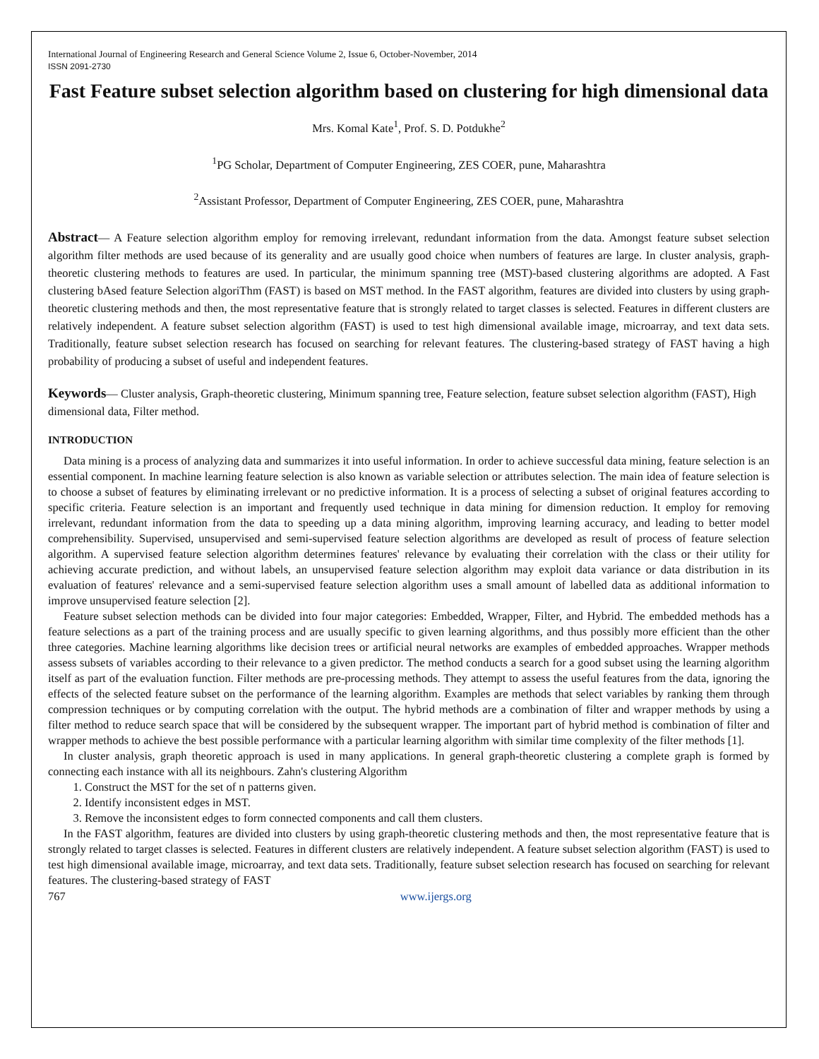International Journal of Engineering Research and General Science Volume 2, Issue 6, October-November, 2014
ISSN 2091-2730
Fast Feature subset selection algorithm based on clustering for high dimensional data
Mrs. Komal Kate<sup>1</sup>, Prof. S. D. Potdukhe<sup>2</sup>
<sup>1</sup> PG Scholar, Department of Computer Engineering, ZES COER, pune, Maharashtra
<sup>2</sup> Assistant Professor, Department of Computer Engineering, ZES COER, pune, Maharashtra
Abstract— A Feature selection algorithm employ for removing irrelevant, redundant information from the data. Amongst feature subset selection algorithm filter methods are used because of its generality and are usually good choice when numbers of features are large. In cluster analysis, graph-theoretic clustering methods to features are used. In particular, the minimum spanning tree (MST)-based clustering algorithms are adopted. A Fast clustering bAsed feature Selection algoriThm (FAST) is based on MST method. In the FAST algorithm, features are divided into clusters by using graph-theoretic clustering methods and then, the most representative feature that is strongly related to target classes is selected. Features in different clusters are relatively independent. A feature subset selection algorithm (FAST) is used to test high dimensional available image, microarray, and text data sets. Traditionally, feature subset selection research has focused on searching for relevant features. The clustering-based strategy of FAST having a high probability of producing a subset of useful and independent features.
Keywords— Cluster analysis, Graph-theoretic clustering, Minimum spanning tree, Feature selection, feature subset selection algorithm (FAST), High dimensional data, Filter method.
INTRODUCTION
Data mining is a process of analyzing data and summarizes it into useful information. In order to achieve successful data mining, feature selection is an essential component. In machine learning feature selection is also known as variable selection or attributes selection. The main idea of feature selection is to choose a subset of features by eliminating irrelevant or no predictive information. It is a process of selecting a subset of original features according to specific criteria. Feature selection is an important and frequently used technique in data mining for dimension reduction. It employ for removing irrelevant, redundant information from the data to speeding up a data mining algorithm, improving learning accuracy, and leading to better model comprehensibility. Supervised, unsupervised and semi-supervised feature selection algorithms are developed as result of process of feature selection algorithm. A supervised feature selection algorithm determines features' relevance by evaluating their correlation with the class or their utility for achieving accurate prediction, and without labels, an unsupervised feature selection algorithm may exploit data variance or data distribution in its evaluation of features' relevance and a semi-supervised feature selection algorithm uses a small amount of labelled data as additional information to improve unsupervised feature selection [2].
Feature subset selection methods can be divided into four major categories: Embedded, Wrapper, Filter, and Hybrid. The embedded methods has a feature selections as a part of the training process and are usually specific to given learning algorithms, and thus possibly more efficient than the other three categories. Machine learning algorithms like decision trees or artificial neural networks are examples of embedded approaches. Wrapper methods assess subsets of variables according to their relevance to a given predictor. The method conducts a search for a good subset using the learning algorithm itself as part of the evaluation function. Filter methods are pre-processing methods. They attempt to assess the useful features from the data, ignoring the effects of the selected feature subset on the performance of the learning algorithm. Examples are methods that select variables by ranking them through compression techniques or by computing correlation with the output. The hybrid methods are a combination of filter and wrapper methods by using a filter method to reduce search space that will be considered by the subsequent wrapper. The important part of hybrid method is combination of filter and wrapper methods to achieve the best possible performance with a particular learning algorithm with similar time complexity of the filter methods [1].
In cluster analysis, graph theoretic approach is used in many applications. In general graph-theoretic clustering a complete graph is formed by connecting each instance with all its neighbours. Zahn's clustering Algorithm
1. Construct the MST for the set of n patterns given.
2. Identify inconsistent edges in MST.
3. Remove the inconsistent edges to form connected components and call them clusters.
In the FAST algorithm, features are divided into clusters by using graph-theoretic clustering methods and then, the most representative feature that is strongly related to target classes is selected. Features in different clusters are relatively independent. A feature subset selection algorithm (FAST) is used to test high dimensional available image, microarray, and text data sets. Traditionally, feature subset selection research has focused on searching for relevant features. The clustering-based strategy of FAST
767 www.ijergs.org